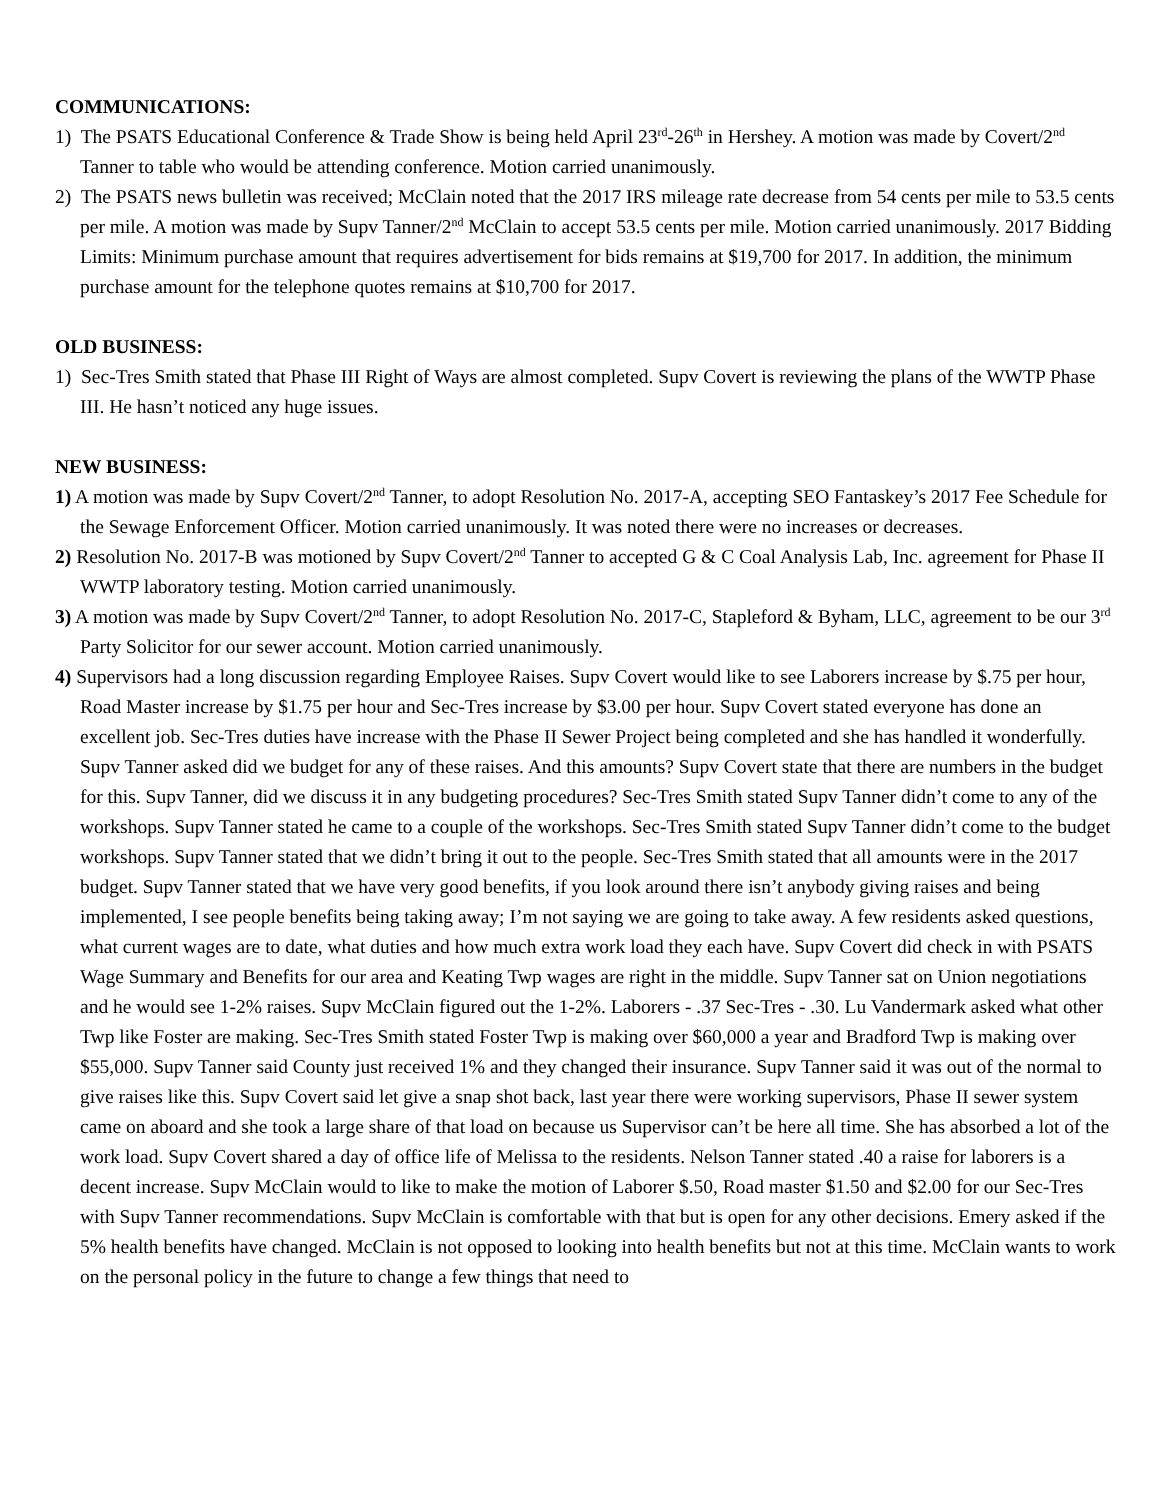COMMUNICATIONS:
1) The PSATS Educational Conference & Trade Show is being held April 23<sup>rd</sup>-26<sup>th</sup> in Hershey. A motion was made by Covert/2<sup>nd</sup> Tanner to table who would be attending conference. Motion carried unanimously.
2) The PSATS news bulletin was received; McClain noted that the 2017 IRS mileage rate decrease from 54 cents per mile to 53.5 cents per mile. A motion was made by Supv Tanner/2<sup>nd</sup> McClain to accept 53.5 cents per mile. Motion carried unanimously. 2017 Bidding Limits: Minimum purchase amount that requires advertisement for bids remains at $19,700 for 2017. In addition, the minimum purchase amount for the telephone quotes remains at $10,700 for 2017.
OLD BUSINESS:
1) Sec-Tres Smith stated that Phase III Right of Ways are almost completed. Supv Covert is reviewing the plans of the WWTP Phase III. He hasn’t noticed any huge issues.
NEW BUSINESS:
1) A motion was made by Supv Covert/2<sup>nd</sup> Tanner, to adopt Resolution No. 2017-A, accepting SEO Fantaskey’s 2017 Fee Schedule for the Sewage Enforcement Officer. Motion carried unanimously. It was noted there were no increases or decreases.
2) Resolution No. 2017-B was motioned by Supv Covert/2<sup>nd</sup> Tanner to accepted G & C Coal Analysis Lab, Inc. agreement for Phase II WWTP laboratory testing. Motion carried unanimously.
3) A motion was made by Supv Covert/2<sup>nd</sup> Tanner, to adopt Resolution No. 2017-C, Stapleford & Byham, LLC, agreement to be our 3<sup>rd</sup> Party Solicitor for our sewer account. Motion carried unanimously.
4) Supervisors had a long discussion regarding Employee Raises. Supv Covert would like to see Laborers increase by $.75 per hour, Road Master increase by $1.75 per hour and Sec-Tres increase by $3.00 per hour. Supv Covert stated everyone has done an excellent job. Sec-Tres duties have increase with the Phase II Sewer Project being completed and she has handled it wonderfully. Supv Tanner asked did we budget for any of these raises. And this amounts? Supv Covert state that there are numbers in the budget for this. Supv Tanner, did we discuss it in any budgeting procedures? Sec-Tres Smith stated Supv Tanner didn’t come to any of the workshops. Supv Tanner stated he came to a couple of the workshops. Sec-Tres Smith stated Supv Tanner didn’t come to the budget workshops. Supv Tanner stated that we didn’t bring it out to the people. Sec-Tres Smith stated that all amounts were in the 2017 budget. Supv Tanner stated that we have very good benefits, if you look around there isn’t anybody giving raises and being implemented, I see people benefits being taking away; I’m not saying we are going to take away. A few residents asked questions, what current wages are to date, what duties and how much extra work load they each have. Supv Covert did check in with PSATS Wage Summary and Benefits for our area and Keating Twp wages are right in the middle. Supv Tanner sat on Union negotiations and he would see 1-2% raises. Supv McClain figured out the 1-2%. Laborers - .37 Sec-Tres - .30. Lu Vandermark asked what other Twp like Foster are making. Sec-Tres Smith stated Foster Twp is making over $60,000 a year and Bradford Twp is making over $55,000. Supv Tanner said County just received 1% and they changed their insurance. Supv Tanner said it was out of the normal to give raises like this. Supv Covert said let give a snap shot back, last year there were working supervisors, Phase II sewer system came on aboard and she took a large share of that load on because us Supervisor can’t be here all time. She has absorbed a lot of the work load. Supv Covert shared a day of office life of Melissa to the residents. Nelson Tanner stated .40 a raise for laborers is a decent increase. Supv McClain would to like to make the motion of Laborer $.50, Road master $1.50 and $2.00 for our Sec-Tres with Supv Tanner recommendations. Supv McClain is comfortable with that but is open for any other decisions. Emery asked if the 5% health benefits have changed. McClain is not opposed to looking into health benefits but not at this time. McClain wants to work on the personal policy in the future to change a few things that need to